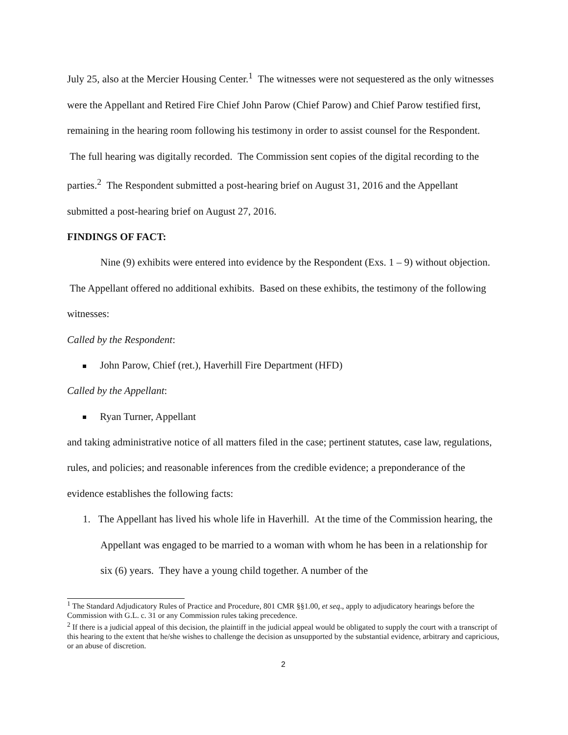July 25, also at the Mercier Housing Center.<sup>1</sup> The witnesses were not sequestered as the only witnesses were the Appellant and Retired Fire Chief John Parow (Chief Parow) and Chief Parow testified first, remaining in the hearing room following his testimony in order to assist counsel for the Respondent. The full hearing was digitally recorded. The Commission sent copies of the digital recording to the parties.<sup>2</sup> The Respondent submitted a post-hearing brief on August 31, 2016 and the Appellant submitted a post-hearing brief on August 27, 2016.
FINDINGS OF FACT:
Nine (9) exhibits were entered into evidence by the Respondent (Exs. 1 – 9) without objection. The Appellant offered no additional exhibits. Based on these exhibits, the testimony of the following witnesses:
Called by the Respondent:
John Parow, Chief (ret.), Haverhill Fire Department (HFD)
Called by the Appellant:
Ryan Turner, Appellant
and taking administrative notice of all matters filed in the case; pertinent statutes, case law, regulations, rules, and policies; and reasonable inferences from the credible evidence; a preponderance of the evidence establishes the following facts:
1. The Appellant has lived his whole life in Haverhill. At the time of the Commission hearing, the Appellant was engaged to be married to a woman with whom he has been in a relationship for six (6) years. They have a young child together. A number of the
<sup>1</sup> The Standard Adjudicatory Rules of Practice and Procedure, 801 CMR §§1.00, et seq., apply to adjudicatory hearings before the Commission with G.L. c. 31 or any Commission rules taking precedence.
<sup>2</sup> If there is a judicial appeal of this decision, the plaintiff in the judicial appeal would be obligated to supply the court with a transcript of this hearing to the extent that he/she wishes to challenge the decision as unsupported by the substantial evidence, arbitrary and capricious, or an abuse of discretion.
2